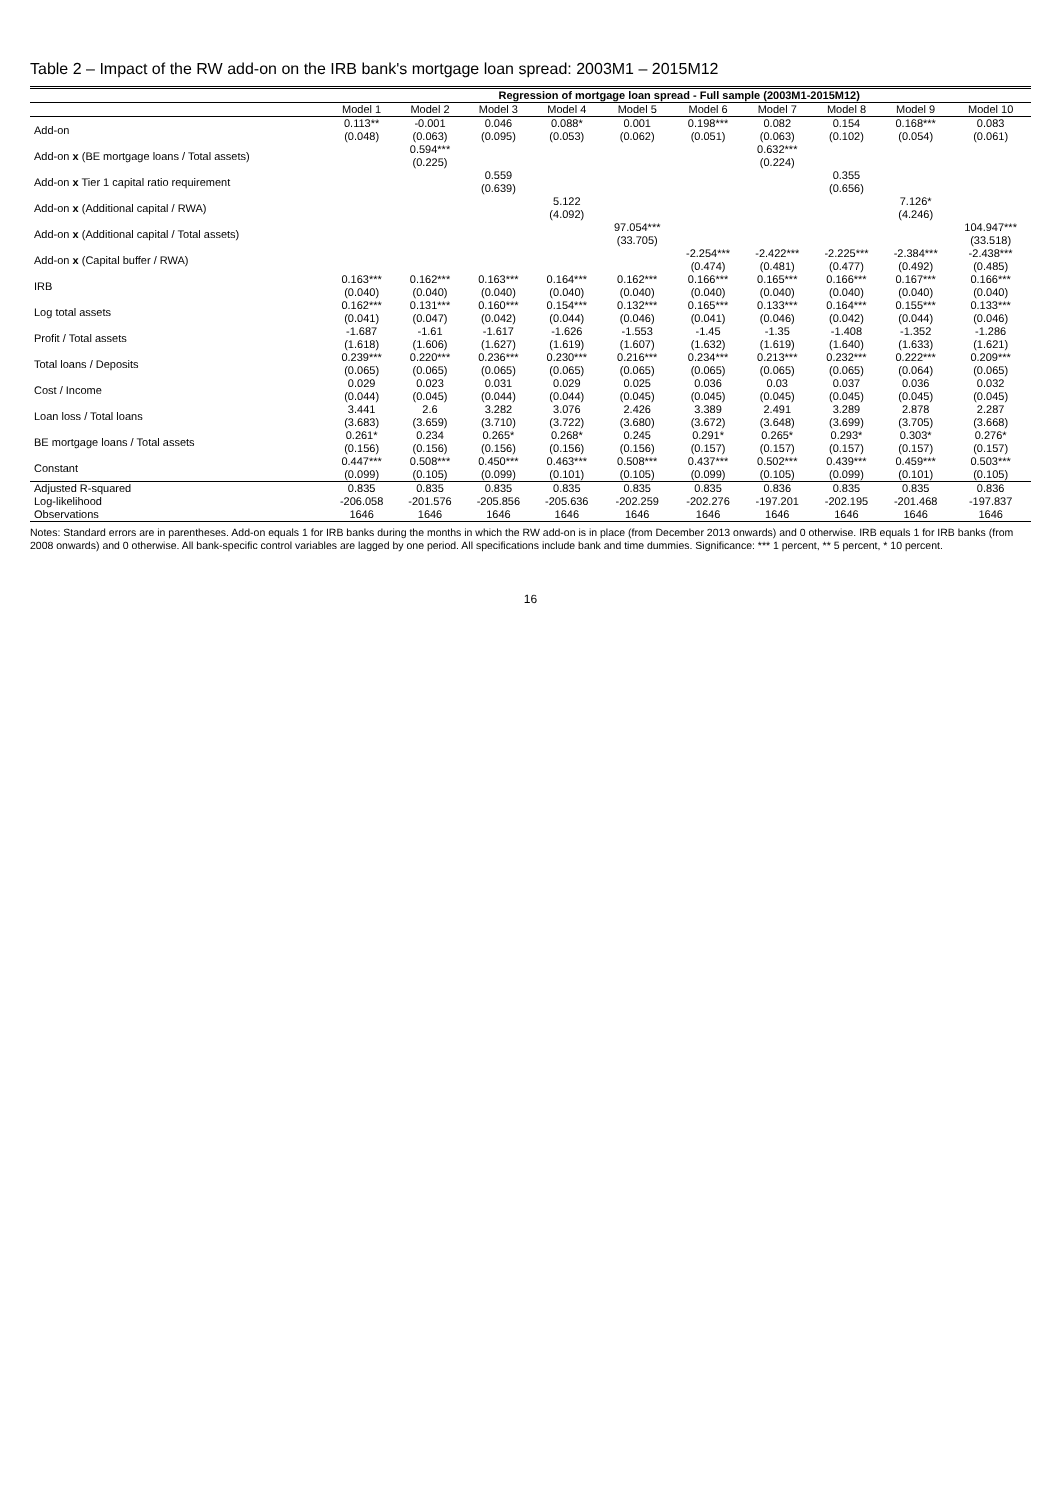Table 2 – Impact of the RW add-on on the IRB bank's mortgage loan spread: 2003M1 – 2015M12
| | Regression of mortgage loan spread - Full sample (2003M1-2015M12) | | | | | | | | | |
| --- | --- | --- | --- | --- | --- | --- | --- | --- | --- | --- |
| | Model 1 | Model 2 | Model 3 | Model 4 | Model 5 | Model 6 | Model 7 | Model 8 | Model 9 | Model 10 |
| Add-on | 0.113** | -0.001 | 0.046 | 0.088* | 0.001 | 0.198*** | 0.082 | 0.154 | 0.168*** | 0.083 |
| | (0.048) | (0.063) | (0.095) | (0.053) | (0.062) | (0.051) | (0.063) | (0.102) | (0.054) | (0.061) |
| Add-on x (BE mortgage loans / Total assets) | | 0.594*** | | | | | 0.632*** | | | |
| | | (0.225) | | | | | (0.224) | | | |
| Add-on x Tier 1 capital ratio requirement | | | 0.559 | | | | | 0.355 | | |
| | | | (0.639) | | | | | (0.656) | | |
| Add-on x (Additional capital / RWA) | | | | 5.122 | | | | | 7.126* | |
| | | | | (4.092) | | | | | (4.246) | |
| Add-on x (Additional capital / Total assets) | | | | | 97.054*** | | | | | 104.947*** |
| | | | | | (33.705) | | | | | (33.518) |
| Add-on x (Capital buffer / RWA) | | | | | | -2.254*** | -2.422*** | -2.225*** | -2.384*** | -2.438*** |
| | | | | | | (0.474) | (0.481) | (0.477) | (0.492) | (0.485) |
| IRB | 0.163*** | 0.162*** | 0.163*** | 0.164*** | 0.162*** | 0.166*** | 0.165*** | 0.166*** | 0.167*** | 0.166*** |
| | (0.040) | (0.040) | (0.040) | (0.040) | (0.040) | (0.040) | (0.040) | (0.040) | (0.040) | (0.040) |
| Log total assets | 0.162*** | 0.131*** | 0.160*** | 0.154*** | 0.132*** | 0.165*** | 0.133*** | 0.164*** | 0.155*** | 0.133*** |
| | (0.041) | (0.047) | (0.042) | (0.044) | (0.046) | (0.041) | (0.046) | (0.042) | (0.044) | (0.046) |
| Profit / Total assets | -1.687 | -1.61 | -1.617 | -1.626 | -1.553 | -1.45 | -1.35 | -1.408 | -1.352 | -1.286 |
| | (1.618) | (1.606) | (1.627) | (1.619) | (1.607) | (1.632) | (1.619) | (1.640) | (1.633) | (1.621) |
| Total loans / Deposits | 0.239*** | 0.220*** | 0.236*** | 0.230*** | 0.216*** | 0.234*** | 0.213*** | 0.232*** | 0.222*** | 0.209*** |
| | (0.065) | (0.065) | (0.065) | (0.065) | (0.065) | (0.065) | (0.065) | (0.065) | (0.064) | (0.065) |
| Cost / Income | 0.029 | 0.023 | 0.031 | 0.029 | 0.025 | 0.036 | 0.03 | 0.037 | 0.036 | 0.032 |
| | (0.044) | (0.045) | (0.044) | (0.044) | (0.045) | (0.045) | (0.045) | (0.045) | (0.045) | (0.045) |
| Loan loss / Total loans | 3.441 | 2.6 | 3.282 | 3.076 | 2.426 | 3.389 | 2.491 | 3.289 | 2.878 | 2.287 |
| | (3.683) | (3.659) | (3.710) | (3.722) | (3.680) | (3.672) | (3.648) | (3.699) | (3.705) | (3.668) |
| BE mortgage loans / Total assets | 0.261* | 0.234 | 0.265* | 0.268* | 0.245 | 0.291* | 0.265* | 0.293* | 0.303* | 0.276* |
| | (0.156) | (0.156) | (0.156) | (0.156) | (0.156) | (0.157) | (0.157) | (0.157) | (0.157) | (0.157) |
| Constant | 0.447*** | 0.508*** | 0.450*** | 0.463*** | 0.508*** | 0.437*** | 0.502*** | 0.439*** | 0.459*** | 0.503*** |
| | (0.099) | (0.105) | (0.099) | (0.101) | (0.105) | (0.099) | (0.105) | (0.099) | (0.101) | (0.105) |
| Adjusted R-squared | 0.835 | 0.835 | 0.835 | 0.835 | 0.835 | 0.835 | 0.836 | 0.835 | 0.835 | 0.836 |
| Log-likelihood | -206.058 | -201.576 | -205.856 | -205.636 | -202.259 | -202.276 | -197.201 | -202.195 | -201.468 | -197.837 |
| Observations | 1646 | 1646 | 1646 | 1646 | 1646 | 1646 | 1646 | 1646 | 1646 | 1646 |
Notes: Standard errors are in parentheses. Add-on equals 1 for IRB banks during the months in which the RW add-on is in place (from December 2013 onwards) and 0 otherwise. IRB equals 1 for IRB banks (from 2008 onwards) and 0 otherwise. All bank-specific control variables are lagged by one period. All specifications include bank and time dummies. Significance: *** 1 percent, ** 5 percent, * 10 percent.
16